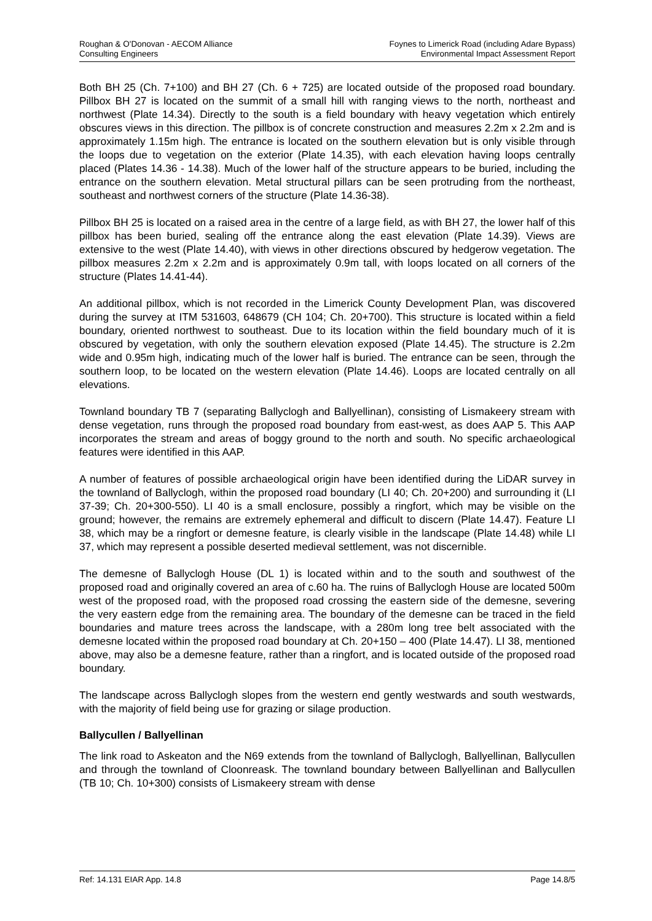Roughan & O'Donovan - AECOM Alliance
Consulting Engineers
Foynes to Limerick Road (including Adare Bypass)
Environmental Impact Assessment Report
Both BH 25 (Ch. 7+100) and BH 27 (Ch. 6 + 725) are located outside of the proposed road boundary. Pillbox BH 27 is located on the summit of a small hill with ranging views to the north, northeast and northwest (Plate 14.34). Directly to the south is a field boundary with heavy vegetation which entirely obscures views in this direction. The pillbox is of concrete construction and measures 2.2m x 2.2m and is approximately 1.15m high. The entrance is located on the southern elevation but is only visible through the loops due to vegetation on the exterior (Plate 14.35), with each elevation having loops centrally placed (Plates 14.36 - 14.38). Much of the lower half of the structure appears to be buried, including the entrance on the southern elevation. Metal structural pillars can be seen protruding from the northeast, southeast and northwest corners of the structure (Plate 14.36-38).
Pillbox BH 25 is located on a raised area in the centre of a large field, as with BH 27, the lower half of this pillbox has been buried, sealing off the entrance along the east elevation (Plate 14.39). Views are extensive to the west (Plate 14.40), with views in other directions obscured by hedgerow vegetation. The pillbox measures 2.2m x 2.2m and is approximately 0.9m tall, with loops located on all corners of the structure (Plates 14.41-44).
An additional pillbox, which is not recorded in the Limerick County Development Plan, was discovered during the survey at ITM 531603, 648679 (CH 104; Ch. 20+700). This structure is located within a field boundary, oriented northwest to southeast. Due to its location within the field boundary much of it is obscured by vegetation, with only the southern elevation exposed (Plate 14.45). The structure is 2.2m wide and 0.95m high, indicating much of the lower half is buried. The entrance can be seen, through the southern loop, to be located on the western elevation (Plate 14.46). Loops are located centrally on all elevations.
Townland boundary TB 7 (separating Ballyclogh and Ballyellinan), consisting of Lismakeery stream with dense vegetation, runs through the proposed road boundary from east-west, as does AAP 5. This AAP incorporates the stream and areas of boggy ground to the north and south. No specific archaeological features were identified in this AAP.
A number of features of possible archaeological origin have been identified during the LiDAR survey in the townland of Ballyclogh, within the proposed road boundary (LI 40; Ch. 20+200) and surrounding it (LI 37-39; Ch. 20+300-550). LI 40 is a small enclosure, possibly a ringfort, which may be visible on the ground; however, the remains are extremely ephemeral and difficult to discern (Plate 14.47). Feature LI 38, which may be a ringfort or demesne feature, is clearly visible in the landscape (Plate 14.48) while LI 37, which may represent a possible deserted medieval settlement, was not discernible.
The demesne of Ballyclogh House (DL 1) is located within and to the south and southwest of the proposed road and originally covered an area of c.60 ha. The ruins of Ballyclogh House are located 500m west of the proposed road, with the proposed road crossing the eastern side of the demesne, severing the very eastern edge from the remaining area. The boundary of the demesne can be traced in the field boundaries and mature trees across the landscape, with a 280m long tree belt associated with the demesne located within the proposed road boundary at Ch. 20+150 – 400 (Plate 14.47). LI 38, mentioned above, may also be a demesne feature, rather than a ringfort, and is located outside of the proposed road boundary.
The landscape across Ballyclogh slopes from the western end gently westwards and south westwards, with the majority of field being use for grazing or silage production.
Ballycullen / Ballyellinan
The link road to Askeaton and the N69 extends from the townland of Ballyclogh, Ballyellinan, Ballycullen and through the townland of Cloonreask. The townland boundary between Ballyellinan and Ballycullen (TB 10; Ch. 10+300) consists of Lismakeery stream with dense
Ref: 14.131 EIAR App. 14.8 Page 14.8/5